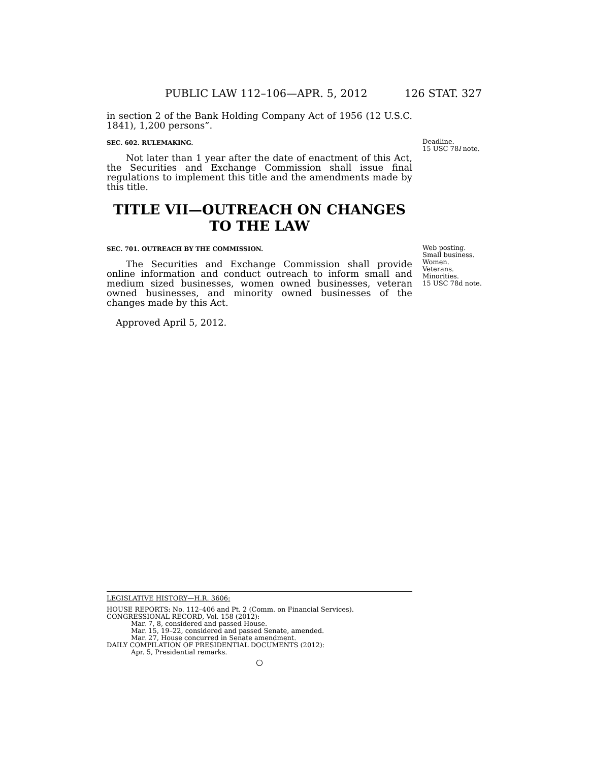PUBLIC LAW 112–106—APR. 5, 2012 126 STAT. 327
in section 2 of the Bank Holding Company Act of 1956 (12 U.S.C. 1841), 1,200 persons”.
SEC. 602. RULEMAKING.
Not later than 1 year after the date of enactment of this Act, the Securities and Exchange Commission shall issue final regulations to implement this title and the amendments made by this title.
Deadline.
15 USC 78l note.
TITLE VII—OUTREACH ON CHANGES TO THE LAW
SEC. 701. OUTREACH BY THE COMMISSION.
The Securities and Exchange Commission shall provide online information and conduct outreach to inform small and medium sized businesses, women owned businesses, veteran owned businesses, and minority owned businesses of the changes made by this Act.
Approved April 5, 2012.
Web posting.
Small business.
Women.
Veterans.
Minorities.
15 USC 78d note.
LEGISLATIVE HISTORY—H.R. 3606:
HOUSE REPORTS: No. 112–406 and Pt. 2 (Comm. on Financial Services).
CONGRESSIONAL RECORD, Vol. 158 (2012):
Mar. 7, 8, considered and passed House.
Mar. 15, 19–22, considered and passed Senate, amended.
Mar. 27, House concurred in Senate amendment.
DAILY COMPILATION OF PRESIDENTIAL DOCUMENTS (2012):
Apr. 5, Presidential remarks.
○